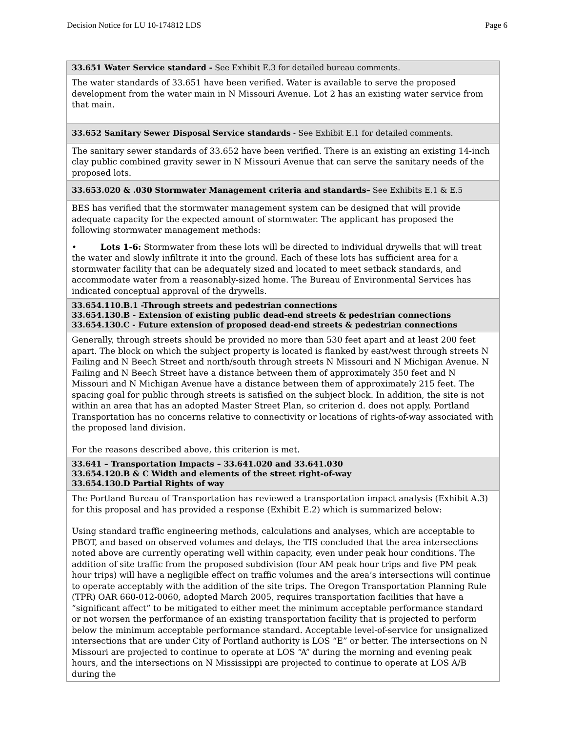Decision Notice for LU 10-174812 LDS Page 6
| 33.651 Water Service standard - See Exhibit E.3 for detailed bureau comments. |
| The water standards of 33.651 have been verified. Water is available to serve the proposed development from the water main in N Missouri Avenue. Lot 2 has an existing water service from that main. |
| 33.652 Sanitary Sewer Disposal Service standards - See Exhibit E.1 for detailed comments. |
| The sanitary sewer standards of 33.652 have been verified. There is an existing an existing 14-inch clay public combined gravity sewer in N Missouri Avenue that can serve the sanitary needs of the proposed lots. |
| 33.653.020 & .030 Stormwater Management criteria and standards– See Exhibits E.1 & E.5 |
| BES has verified that the stormwater management system can be designed that will provide adequate capacity for the expected amount of stormwater. The applicant has proposed the following stormwater management methods: • Lots 1-6: Stormwater from these lots will be directed to individual drywells that will treat the water and slowly infiltrate it into the ground. Each of these lots has sufficient area for a stormwater facility that can be adequately sized and located to meet setback standards, and accommodate water from a reasonably-sized home. The Bureau of Environmental Services has indicated conceptual approval of the drywells. |
| 33.654.110.B.1 -Through streets and pedestrian connections 33.654.130.B - Extension of existing public dead-end streets & pedestrian connections 33.654.130.C - Future extension of proposed dead-end streets & pedestrian connections |
| Generally, through streets should be provided no more than 530 feet apart and at least 200 feet apart. The block on which the subject property is located is flanked by east/west through streets N Failing and N Beech Street and north/south through streets N Missouri and N Michigan Avenue. N Failing and N Beech Street have a distance between them of approximately 350 feet and N Missouri and N Michigan Avenue have a distance between them of approximately 215 feet. The spacing goal for public through streets is satisfied on the subject block. In addition, the site is not within an area that has an adopted Master Street Plan, so criterion d. does not apply. Portland Transportation has no concerns relative to connectivity or locations of rights-of-way associated with the proposed land division. For the reasons described above, this criterion is met. |
| 33.641 – Transportation Impacts – 33.641.020 and 33.641.030 33.654.120.B & C Width and elements of the street right-of-way 33.654.130.D Partial Rights of way |
| The Portland Bureau of Transportation has reviewed a transportation impact analysis (Exhibit A.3) for this proposal and has provided a response (Exhibit E.2) which is summarized below: Using standard traffic engineering methods, calculations and analyses, which are acceptable to PBOT, and based on observed volumes and delays, the TIS concluded that the area intersections noted above are currently operating well within capacity, even under peak hour conditions. The addition of site traffic from the proposed subdivision (four AM peak hour trips and five PM peak hour trips) will have a negligible effect on traffic volumes and the area’s intersections will continue to operate acceptably with the addition of the site trips. The Oregon Transportation Planning Rule (TPR) OAR 660-012-0060, adopted March 2005, requires transportation facilities that have a “significant affect” to be mitigated to either meet the minimum acceptable performance standard or not worsen the performance of an existing transportation facility that is projected to perform below the minimum acceptable performance standard. Acceptable level-of-service for unsignalized intersections that are under City of Portland authority is LOS “E” or better. The intersections on N Missouri are projected to continue to operate at LOS “A” during the morning and evening peak hours, and the intersections on N Mississippi are projected to continue to operate at LOS A/B during the |